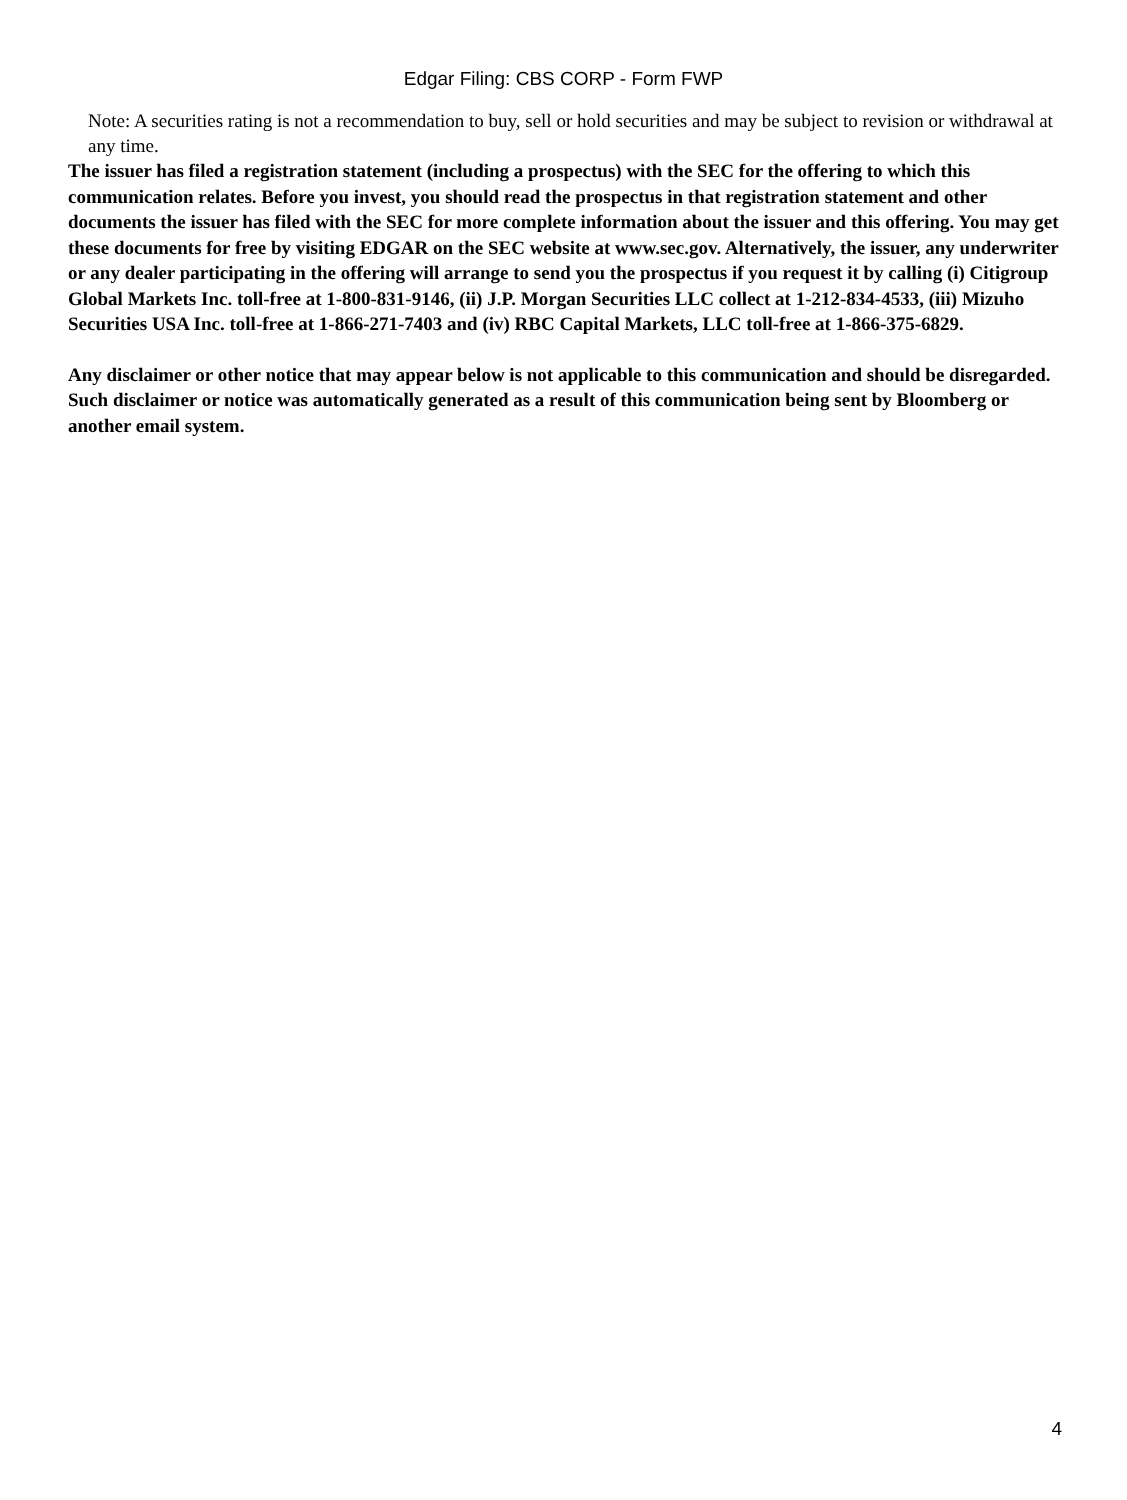Edgar Filing: CBS CORP - Form FWP
Note: A securities rating is not a recommendation to buy, sell or hold securities and may be subject to revision or withdrawal at any time.
The issuer has filed a registration statement (including a prospectus) with the SEC for the offering to which this communication relates. Before you invest, you should read the prospectus in that registration statement and other documents the issuer has filed with the SEC for more complete information about the issuer and this offering. You may get these documents for free by visiting EDGAR on the SEC website at www.sec.gov. Alternatively, the issuer, any underwriter or any dealer participating in the offering will arrange to send you the prospectus if you request it by calling (i) Citigroup Global Markets Inc. toll-free at 1-800-831-9146, (ii) J.P. Morgan Securities LLC collect at 1-212-834-4533, (iii) Mizuho Securities USA Inc. toll-free at 1-866-271-7403 and (iv) RBC Capital Markets, LLC toll-free at 1-866-375-6829.
Any disclaimer or other notice that may appear below is not applicable to this communication and should be disregarded. Such disclaimer or notice was automatically generated as a result of this communication being sent by Bloomberg or another email system.
4